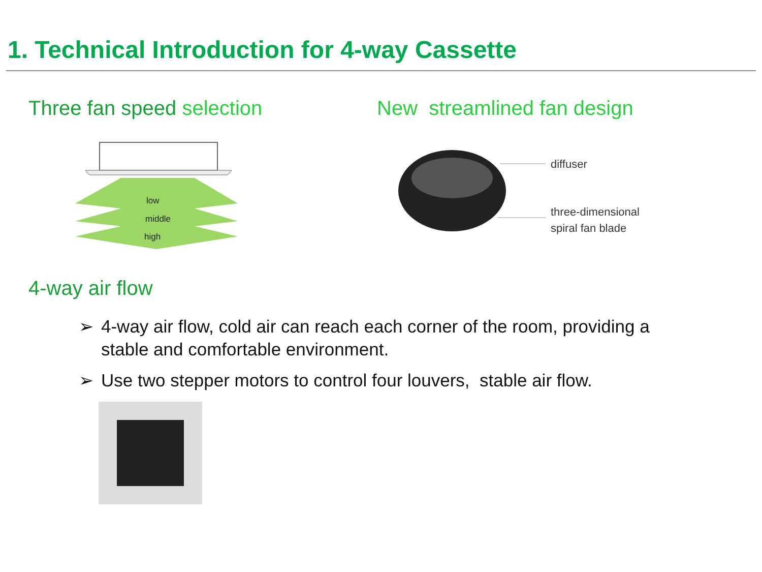1. Technical Introduction for 4-way Cassette
Three fan speed selection
low
middle
high
New streamlined fan design
diffuser
three-dimensional
spiral fan blade
4-way air flow
➢ 4-way air flow, cold air can reach each corner of the room, providing a stable and comfortable environment.
➢ Use two stepper motors to control four louvers, stable air flow.